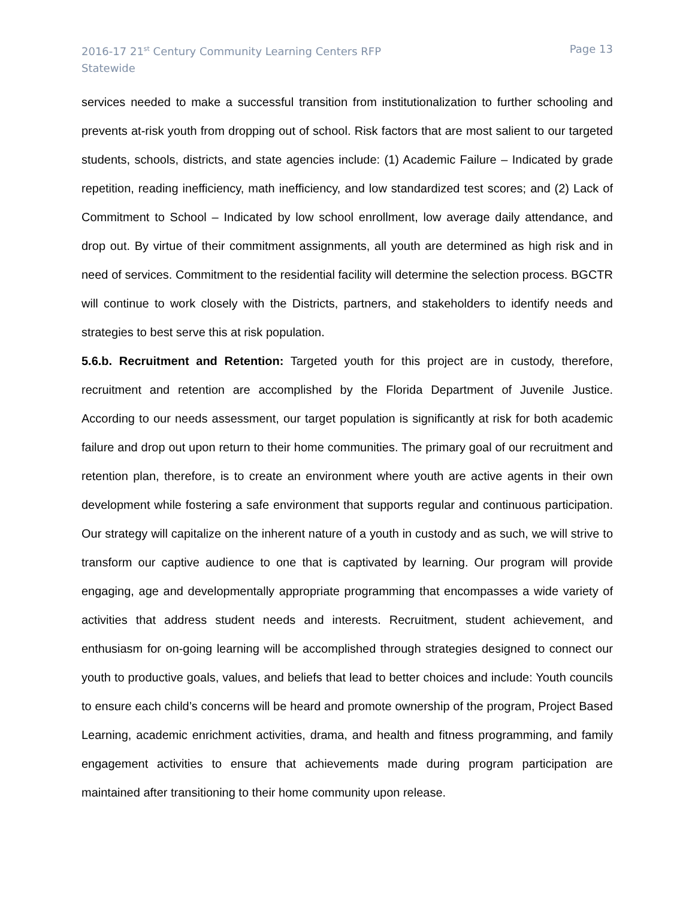2016-17 21<sup>st</sup> Century Community Learning Centers RFP
Statewide
Page 13
services needed to make a successful transition from institutionalization to further schooling and prevents at-risk youth from dropping out of school. Risk factors that are most salient to our targeted students, schools, districts, and state agencies include: (1) Academic Failure – Indicated by grade repetition, reading inefficiency, math inefficiency, and low standardized test scores; and (2) Lack of Commitment to School – Indicated by low school enrollment, low average daily attendance, and drop out. By virtue of their commitment assignments, all youth are determined as high risk and in need of services. Commitment to the residential facility will determine the selection process. BGCTR will continue to work closely with the Districts, partners, and stakeholders to identify needs and strategies to best serve this at risk population.
5.6.b. Recruitment and Retention: Targeted youth for this project are in custody, therefore, recruitment and retention are accomplished by the Florida Department of Juvenile Justice. According to our needs assessment, our target population is significantly at risk for both academic failure and drop out upon return to their home communities. The primary goal of our recruitment and retention plan, therefore, is to create an environment where youth are active agents in their own development while fostering a safe environment that supports regular and continuous participation. Our strategy will capitalize on the inherent nature of a youth in custody and as such, we will strive to transform our captive audience to one that is captivated by learning. Our program will provide engaging, age and developmentally appropriate programming that encompasses a wide variety of activities that address student needs and interests. Recruitment, student achievement, and enthusiasm for on-going learning will be accomplished through strategies designed to connect our youth to productive goals, values, and beliefs that lead to better choices and include: Youth councils to ensure each child’s concerns will be heard and promote ownership of the program, Project Based Learning, academic enrichment activities, drama, and health and fitness programming, and family engagement activities to ensure that achievements made during program participation are maintained after transitioning to their home community upon release.